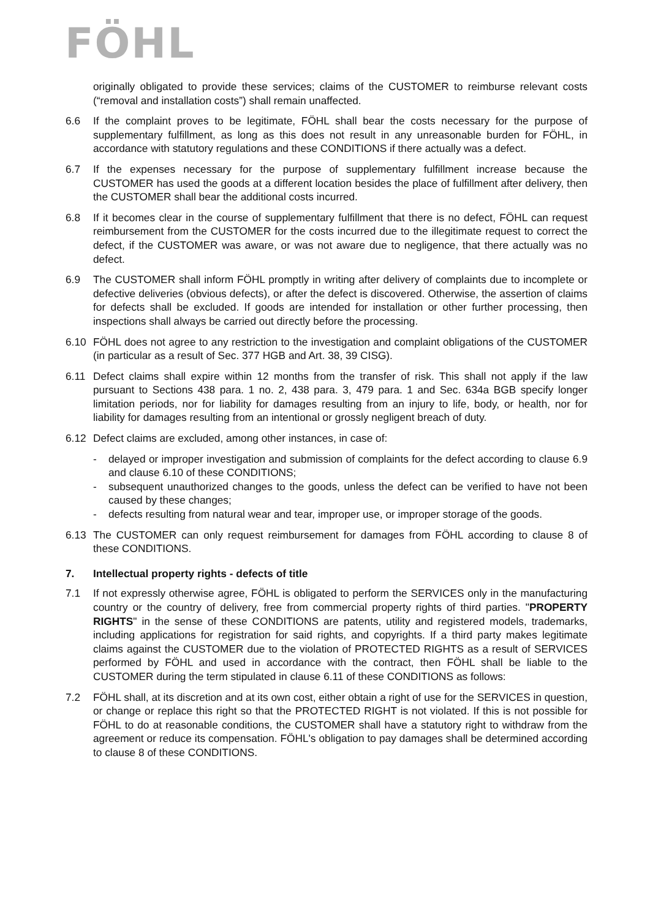FÖHL
originally obligated to provide these services; claims of the CUSTOMER to reimburse relevant costs (“removal and installation costs”) shall remain unaffected.
6.6 If the complaint proves to be legitimate, FÖHL shall bear the costs necessary for the purpose of supplementary fulfillment, as long as this does not result in any unreasonable burden for FÖHL, in accordance with statutory regulations and these CONDITIONS if there actually was a defect.
6.7 If the expenses necessary for the purpose of supplementary fulfillment increase because the CUSTOMER has used the goods at a different location besides the place of fulfillment after delivery, then the CUSTOMER shall bear the additional costs incurred.
6.8 If it becomes clear in the course of supplementary fulfillment that there is no defect, FÖHL can request reimbursement from the CUSTOMER for the costs incurred due to the illegitimate request to correct the defect, if the CUSTOMER was aware, or was not aware due to negligence, that there actually was no defect.
6.9 The CUSTOMER shall inform FÖHL promptly in writing after delivery of complaints due to incomplete or defective deliveries (obvious defects), or after the defect is discovered. Otherwise, the assertion of claims for defects shall be excluded. If goods are intended for installation or other further processing, then inspections shall always be carried out directly before the processing.
6.10 FÖHL does not agree to any restriction to the investigation and complaint obligations of the CUSTOMER (in particular as a result of Sec. 377 HGB and Art. 38, 39 CISG).
6.11 Defect claims shall expire within 12 months from the transfer of risk. This shall not apply if the law pursuant to Sections 438 para. 1 no. 2, 438 para. 3, 479 para. 1 and Sec. 634a BGB specify longer limitation periods, nor for liability for damages resulting from an injury to life, body, or health, nor for liability for damages resulting from an intentional or grossly negligent breach of duty.
6.12 Defect claims are excluded, among other instances, in case of:
- delayed or improper investigation and submission of complaints for the defect according to clause 6.9 and clause 6.10 of these CONDITIONS;
- subsequent unauthorized changes to the goods, unless the defect can be verified to have not been caused by these changes;
- defects resulting from natural wear and tear, improper use, or improper storage of the goods.
6.13 The CUSTOMER can only request reimbursement for damages from FÖHL according to clause 8 of these CONDITIONS.
7. Intellectual property rights - defects of title
7.1 If not expressly otherwise agree, FÖHL is obligated to perform the SERVICES only in the manufacturing country or the country of delivery, free from commercial property rights of third parties. "PROPERTY RIGHTS" in the sense of these CONDITIONS are patents, utility and registered models, trademarks, including applications for registration for said rights, and copyrights. If a third party makes legitimate claims against the CUSTOMER due to the violation of PROTECTED RIGHTS as a result of SERVICES performed by FÖHL and used in accordance with the contract, then FÖHL shall be liable to the CUSTOMER during the term stipulated in clause 6.11 of these CONDITIONS as follows:
7.2 FÖHL shall, at its discretion and at its own cost, either obtain a right of use for the SERVICES in question, or change or replace this right so that the PROTECTED RIGHT is not violated. If this is not possible for FÖHL to do at reasonable conditions, the CUSTOMER shall have a statutory right to withdraw from the agreement or reduce its compensation. FÖHL's obligation to pay damages shall be determined according to clause 8 of these CONDITIONS.